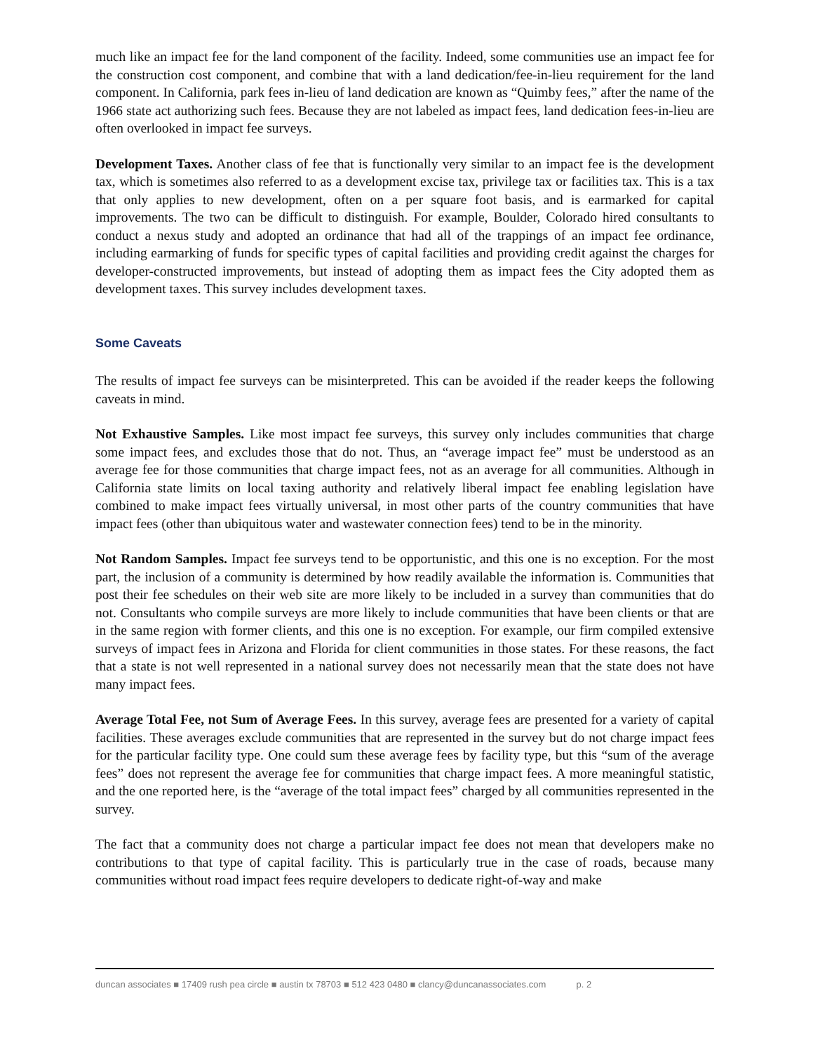much like an impact fee for the land component of the facility. Indeed, some communities use an impact fee for the construction cost component, and combine that with a land dedication/fee-in-lieu requirement for the land component. In California, park fees in-lieu of land dedication are known as “Quimby fees,” after the name of the 1966 state act authorizing such fees. Because they are not labeled as impact fees, land dedication fees-in-lieu are often overlooked in impact fee surveys.
Development Taxes. Another class of fee that is functionally very similar to an impact fee is the development tax, which is sometimes also referred to as a development excise tax, privilege tax or facilities tax. This is a tax that only applies to new development, often on a per square foot basis, and is earmarked for capital improvements. The two can be difficult to distinguish. For example, Boulder, Colorado hired consultants to conduct a nexus study and adopted an ordinance that had all of the trappings of an impact fee ordinance, including earmarking of funds for specific types of capital facilities and providing credit against the charges for developer-constructed improvements, but instead of adopting them as impact fees the City adopted them as development taxes. This survey includes development taxes.
Some Caveats
The results of impact fee surveys can be misinterpreted. This can be avoided if the reader keeps the following caveats in mind.
Not Exhaustive Samples. Like most impact fee surveys, this survey only includes communities that charge some impact fees, and excludes those that do not. Thus, an “average impact fee” must be understood as an average fee for those communities that charge impact fees, not as an average for all communities. Although in California state limits on local taxing authority and relatively liberal impact fee enabling legislation have combined to make impact fees virtually universal, in most other parts of the country communities that have impact fees (other than ubiquitous water and wastewater connection fees) tend to be in the minority.
Not Random Samples. Impact fee surveys tend to be opportunistic, and this one is no exception. For the most part, the inclusion of a community is determined by how readily available the information is. Communities that post their fee schedules on their web site are more likely to be included in a survey than communities that do not. Consultants who compile surveys are more likely to include communities that have been clients or that are in the same region with former clients, and this one is no exception. For example, our firm compiled extensive surveys of impact fees in Arizona and Florida for client communities in those states. For these reasons, the fact that a state is not well represented in a national survey does not necessarily mean that the state does not have many impact fees.
Average Total Fee, not Sum of Average Fees. In this survey, average fees are presented for a variety of capital facilities. These averages exclude communities that are represented in the survey but do not charge impact fees for the particular facility type. One could sum these average fees by facility type, but this “sum of the average fees” does not represent the average fee for communities that charge impact fees. A more meaningful statistic, and the one reported here, is the “average of the total impact fees” charged by all communities represented in the survey.
The fact that a community does not charge a particular impact fee does not mean that developers make no contributions to that type of capital facility. This is particularly true in the case of roads, because many communities without road impact fees require developers to dedicate right-of-way and make
duncan associates ■ 17409 rush pea circle ■ austin tx 78703 ■ 512 423 0480 ■ clancy@duncanassociates.com p. 2